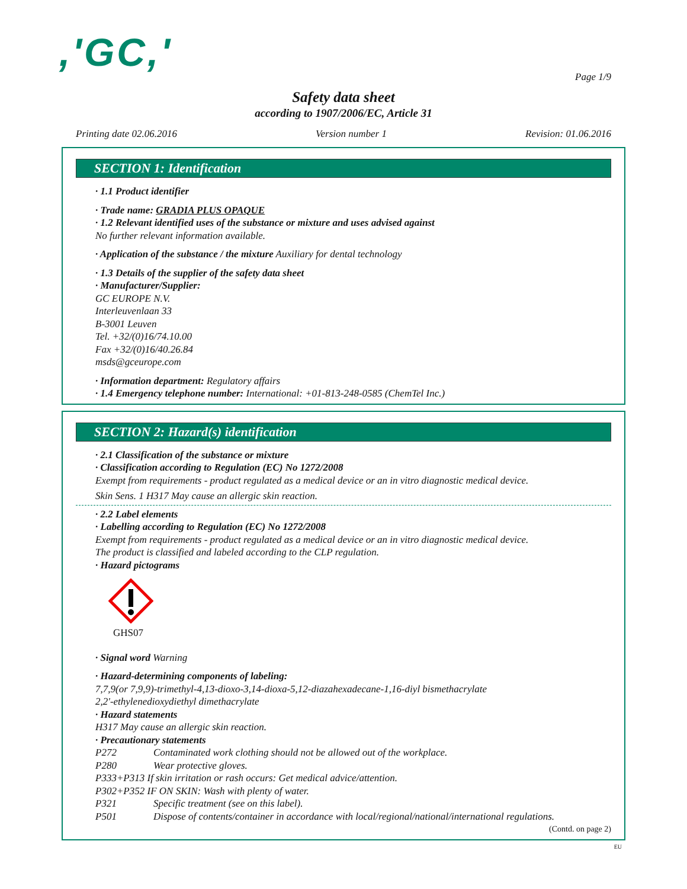,'GC,'
Page 1/9
Safety data sheet
according to 1907/2006/EC, Article 31
Printing date 02.06.2016 Version number 1 Revision: 01.06.2016
SECTION 1: Identification
· 1.1 Product identifier
· Trade name: GRADIA PLUS OPAQUE
· 1.2 Relevant identified uses of the substance or mixture and uses advised against
No further relevant information available.
· Application of the substance / the mixture Auxiliary for dental technology
· 1.3 Details of the supplier of the safety data sheet
· Manufacturer/Supplier:
GC EUROPE N.V.
Interleuvenlaan 33
B-3001 Leuven
Tel. +32/(0)16/74.10.00
Fax +32/(0)16/40.26.84
msds@gceurope.com
· Information department: Regulatory affairs
· 1.4 Emergency telephone number: International: +01-813-248-0585 (ChemTel Inc.)
SECTION 2: Hazard(s) identification
· 2.1 Classification of the substance or mixture
· Classification according to Regulation (EC) No 1272/2008
Exempt from requirements - product regulated as a medical device or an in vitro diagnostic medical device.
Skin Sens. 1 H317 May cause an allergic skin reaction.
· 2.2 Label elements
· Labelling according to Regulation (EC) No 1272/2008
Exempt from requirements - product regulated as a medical device or an in vitro diagnostic medical device.
The product is classified and labeled according to the CLP regulation.
· Hazard pictograms
GHS07
· Signal word Warning
· Hazard-determining components of labeling:
7,7,9(or 7,9,9)-trimethyl-4,13-dioxo-3,14-dioxa-5,12-diazahexadecane-1,16-diyl bismethacrylate
2,2'-ethylenedioxydiethyl dimethacrylate
· Hazard statements
H317 May cause an allergic skin reaction.
· Precautionary statements
P272 Contaminated work clothing should not be allowed out of the workplace.
P280 Wear protective gloves.
P333+P313 If skin irritation or rash occurs: Get medical advice/attention.
P302+P352 IF ON SKIN: Wash with plenty of water.
P321 Specific treatment (see on this label).
P501 Dispose of contents/container in accordance with local/regional/national/international regulations.
(Contd. on page 2)
EU